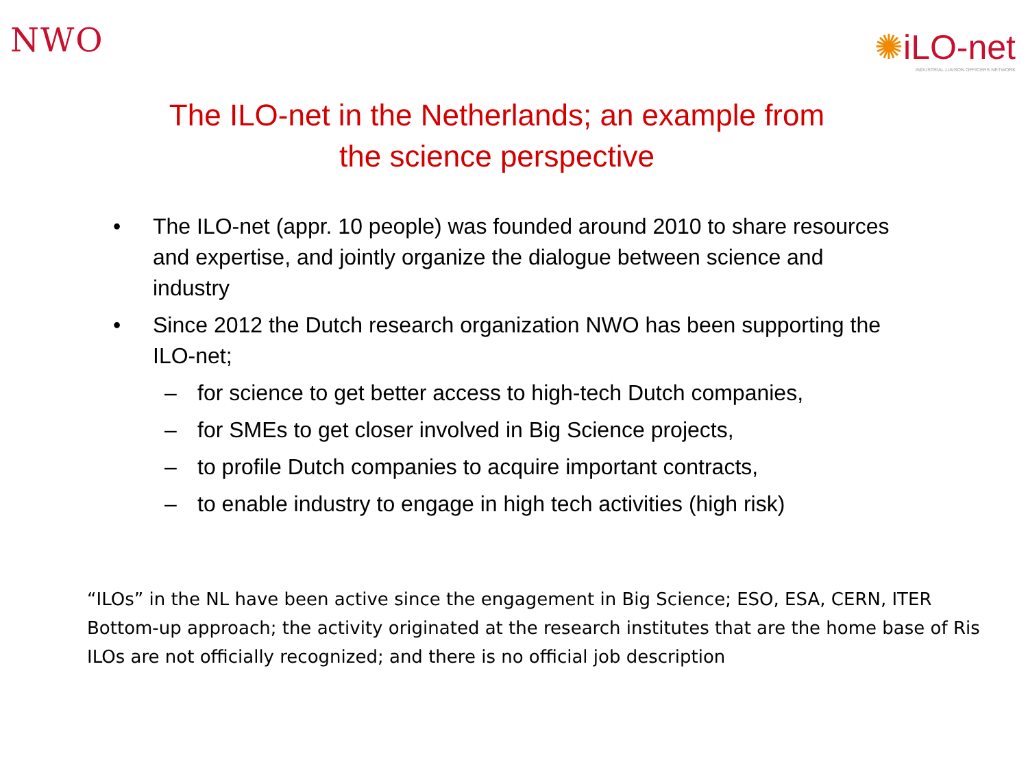NWO
✺iLO-net
INDUSTRIAL LIAISON OFFICERS NETWORK
The ILO-net in the Netherlands; an example from
the science perspective
• The ILO-net (appr. 10 people) was founded around 2010 to share resources and expertise, and jointly organize the dialogue between science and industry
• Since 2012 the Dutch research organization NWO has been supporting the ILO-net;
– for science to get better access to high-tech Dutch companies,
– for SMEs to get closer involved in Big Science projects,
– to profile Dutch companies to acquire important contracts,
– to enable industry to engage in high tech activities (high risk)
“ILOs” in the NL have been active since the engagement in Big Science; ESO, ESA, CERN, ITER
Bottom-up approach; the activity originated at the research institutes that are the home base of Ris
ILOs are not officially recognized; and there is no official job description